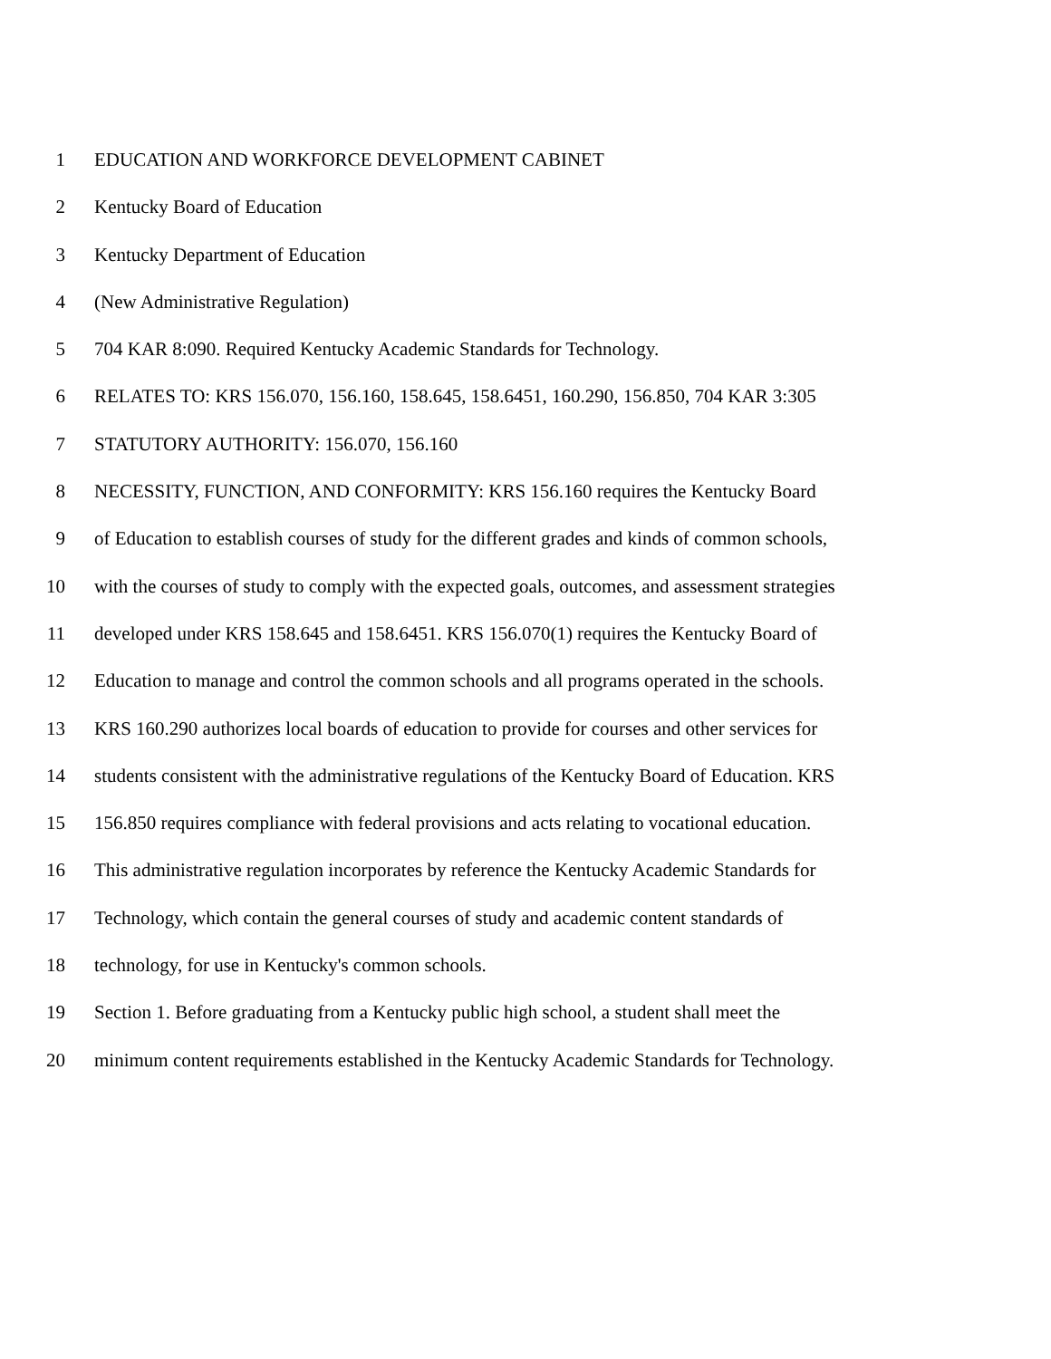1 EDUCATION AND WORKFORCE DEVELOPMENT CABINET
2 Kentucky Board of Education
3 Kentucky Department of Education
4 (New Administrative Regulation)
5 704 KAR 8:090. Required Kentucky Academic Standards for Technology.
6 RELATES TO: KRS 156.070, 156.160, 158.645, 158.6451, 160.290, 156.850, 704 KAR 3:305
7 STATUTORY AUTHORITY: 156.070, 156.160
8 NECESSITY, FUNCTION, AND CONFORMITY: KRS 156.160 requires the Kentucky Board
9 of Education to establish courses of study for the different grades and kinds of common schools,
10 with the courses of study to comply with the expected goals, outcomes, and assessment strategies
11 developed under KRS 158.645 and 158.6451. KRS 156.070(1) requires the Kentucky Board of
12 Education to manage and control the common schools and all programs operated in the schools.
13 KRS 160.290 authorizes local boards of education to provide for courses and other services for
14 students consistent with the administrative regulations of the Kentucky Board of Education. KRS
15 156.850 requires compliance with federal provisions and acts relating to vocational education.
16 This administrative regulation incorporates by reference the Kentucky Academic Standards for
17 Technology, which contain the general courses of study and academic content standards of
18 technology, for use in Kentucky's common schools.
19 Section 1. Before graduating from a Kentucky public high school, a student shall meet the
20 minimum content requirements established in the Kentucky Academic Standards for Technology.